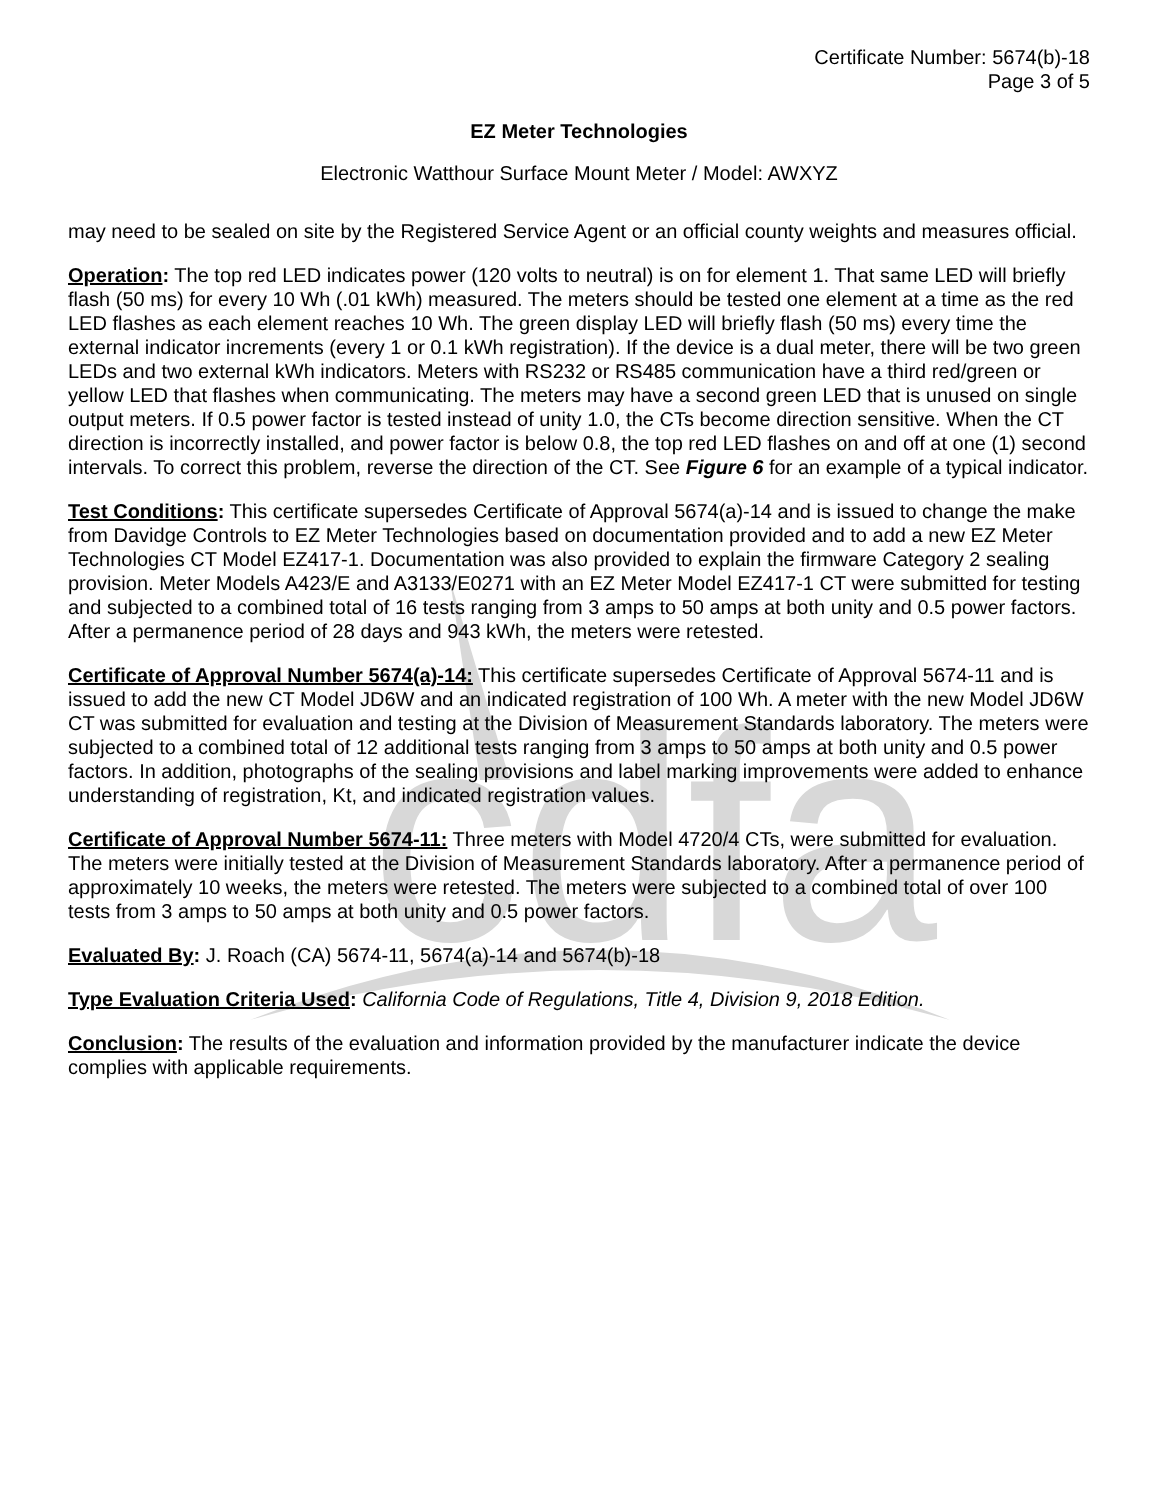cdfa
Certificate Number: 5674(b)-18
Page 3 of 5
EZ Meter Technologies
Electronic Watthour Surface Mount Meter / Model: AWXYZ
may need to be sealed on site by the Registered Service Agent or an official county weights and measures official.
Operation: The top red LED indicates power (120 volts to neutral) is on for element 1. That same LED will briefly flash (50 ms) for every 10 Wh (.01 kWh) measured. The meters should be tested one element at a time as the red LED flashes as each element reaches 10 Wh. The green display LED will briefly flash (50 ms) every time the external indicator increments (every 1 or 0.1 kWh registration). If the device is a dual meter, there will be two green LEDs and two external kWh indicators. Meters with RS232 or RS485 communication have a third red/green or yellow LED that flashes when communicating. The meters may have a second green LED that is unused on single output meters. If 0.5 power factor is tested instead of unity 1.0, the CTs become direction sensitive. When the CT direction is incorrectly installed, and power factor is below 0.8, the top red LED flashes on and off at one (1) second intervals. To correct this problem, reverse the direction of the CT. See Figure 6 for an example of a typical indicator.
Test Conditions: This certificate supersedes Certificate of Approval 5674(a)-14 and is issued to change the make from Davidge Controls to EZ Meter Technologies based on documentation provided and to add a new EZ Meter Technologies CT Model EZ417-1. Documentation was also provided to explain the firmware Category 2 sealing provision. Meter Models A423/E and A3133/E0271 with an EZ Meter Model EZ417-1 CT were submitted for testing and subjected to a combined total of 16 tests ranging from 3 amps to 50 amps at both unity and 0.5 power factors. After a permanence period of 28 days and 943 kWh, the meters were retested.
Certificate of Approval Number 5674(a)-14: This certificate supersedes Certificate of Approval 5674-11 and is issued to add the new CT Model JD6W and an indicated registration of 100 Wh. A meter with the new Model JD6W CT was submitted for evaluation and testing at the Division of Measurement Standards laboratory. The meters were subjected to a combined total of 12 additional tests ranging from 3 amps to 50 amps at both unity and 0.5 power factors. In addition, photographs of the sealing provisions and label marking improvements were added to enhance understanding of registration, Kt, and indicated registration values.
Certificate of Approval Number 5674-11: Three meters with Model 4720/4 CTs, were submitted for evaluation. The meters were initially tested at the Division of Measurement Standards laboratory. After a permanence period of approximately 10 weeks, the meters were retested. The meters were subjected to a combined total of over 100 tests from 3 amps to 50 amps at both unity and 0.5 power factors.
Evaluated By: J. Roach (CA) 5674-11, 5674(a)-14 and 5674(b)-18
Type Evaluation Criteria Used: California Code of Regulations, Title 4, Division 9, 2018 Edition.
Conclusion: The results of the evaluation and information provided by the manufacturer indicate the device complies with applicable requirements.